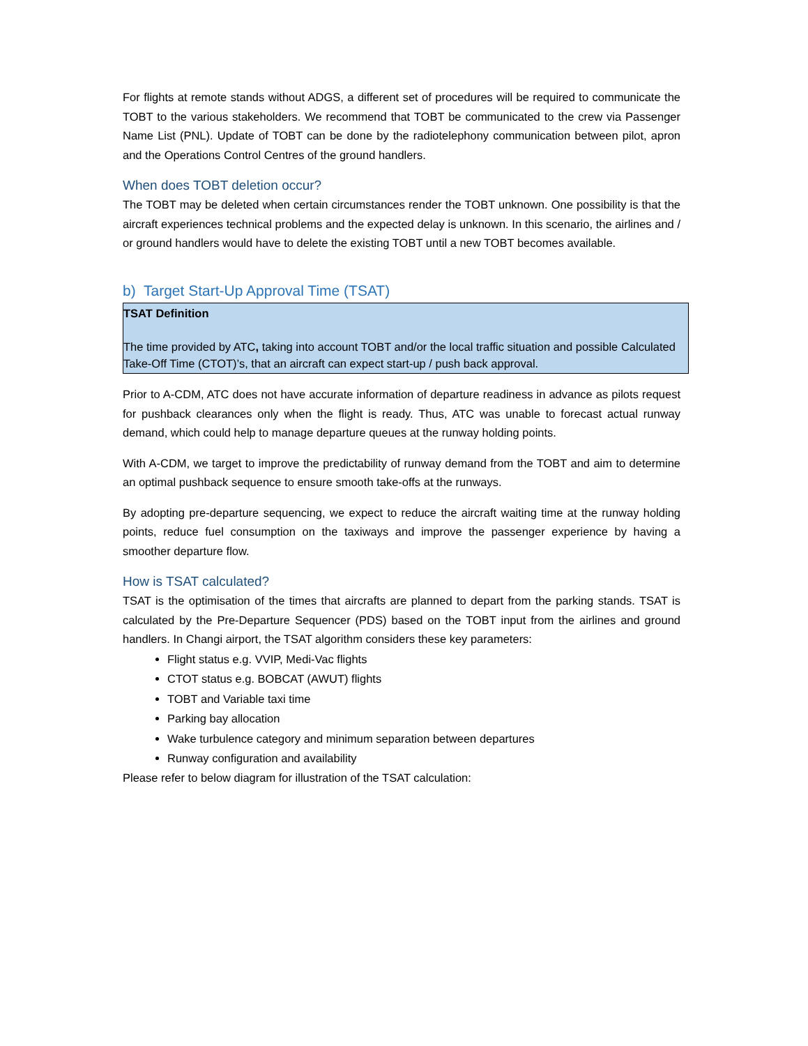For flights at remote stands without ADGS, a different set of procedures will be required to communicate the TOBT to the various stakeholders. We recommend that TOBT be communicated to the crew via Passenger Name List (PNL). Update of TOBT can be done by the radiotelephony communication between pilot, apron and the Operations Control Centres of the ground handlers.
When does TOBT deletion occur?
The TOBT may be deleted when certain circumstances render the TOBT unknown. One possibility is that the aircraft experiences technical problems and the expected delay is unknown. In this scenario, the airlines and / or ground handlers would have to delete the existing TOBT until a new TOBT becomes available.
b) Target Start-Up Approval Time (TSAT)
TSAT Definition
The time provided by ATC, taking into account TOBT and/or the local traffic situation and possible Calculated Take-Off Time (CTOT)’s, that an aircraft can expect start-up / push back approval.
Prior to A-CDM, ATC does not have accurate information of departure readiness in advance as pilots request for pushback clearances only when the flight is ready. Thus, ATC was unable to forecast actual runway demand, which could help to manage departure queues at the runway holding points.
With A-CDM, we target to improve the predictability of runway demand from the TOBT and aim to determine an optimal pushback sequence to ensure smooth take-offs at the runways.
By adopting pre-departure sequencing, we expect to reduce the aircraft waiting time at the runway holding points, reduce fuel consumption on the taxiways and improve the passenger experience by having a smoother departure flow.
How is TSAT calculated?
TSAT is the optimisation of the times that aircrafts are planned to depart from the parking stands. TSAT is calculated by the Pre-Departure Sequencer (PDS) based on the TOBT input from the airlines and ground handlers. In Changi airport, the TSAT algorithm considers these key parameters:
Flight status e.g. VVIP, Medi-Vac flights
CTOT status e.g. BOBCAT (AWUT) flights
TOBT and Variable taxi time
Parking bay allocation
Wake turbulence category and minimum separation between departures
Runway configuration and availability
Please refer to below diagram for illustration of the TSAT calculation: